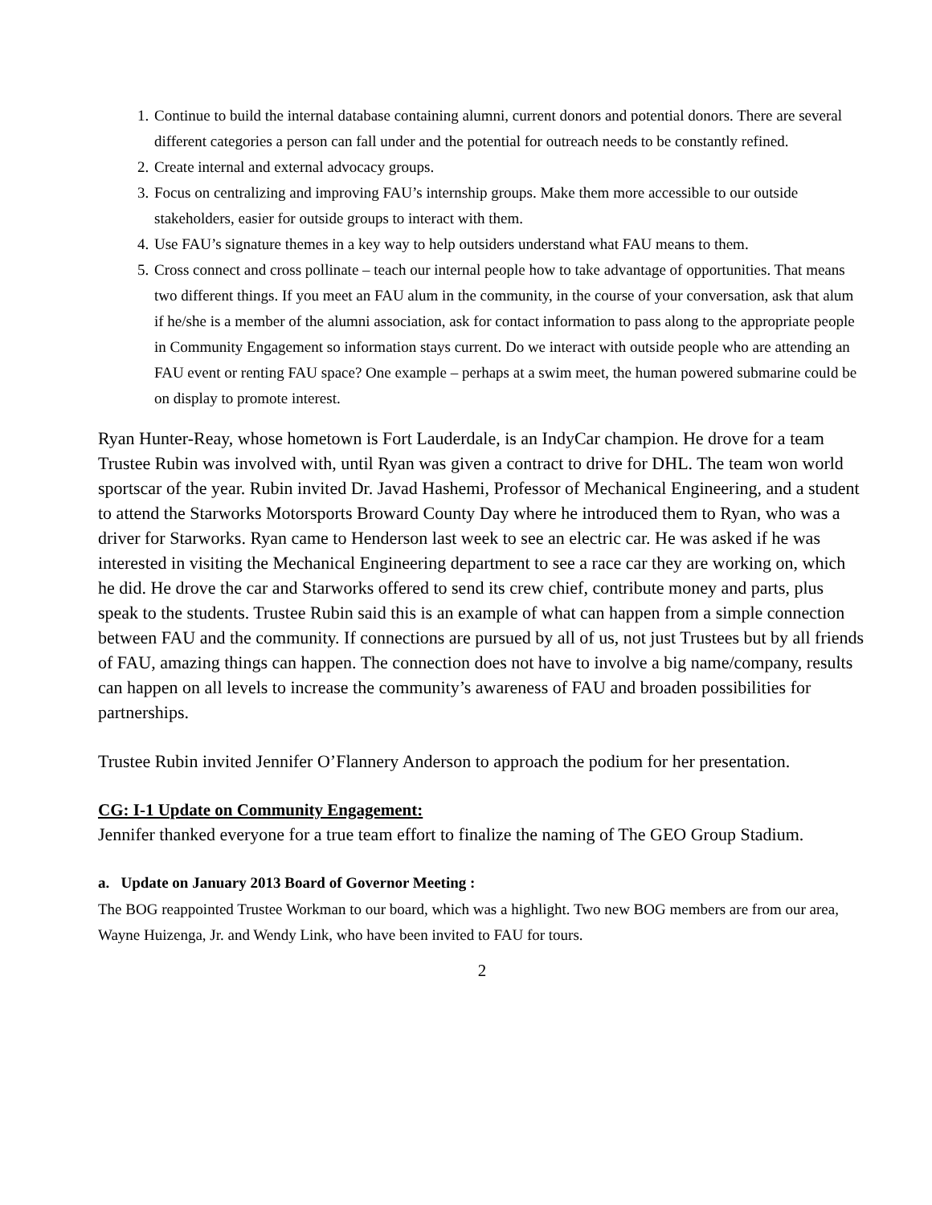1. Continue to build the internal database containing alumni, current donors and potential donors. There are several different categories a person can fall under and the potential for outreach needs to be constantly refined.
2. Create internal and external advocacy groups.
3. Focus on centralizing and improving FAU’s internship groups. Make them more accessible to our outside stakeholders, easier for outside groups to interact with them.
4. Use FAU’s signature themes in a key way to help outsiders understand what FAU means to them.
5. Cross connect and cross pollinate – teach our internal people how to take advantage of opportunities. That means two different things. If you meet an FAU alum in the community, in the course of your conversation, ask that alum if he/she is a member of the alumni association, ask for contact information to pass along to the appropriate people in Community Engagement so information stays current. Do we interact with outside people who are attending an FAU event or renting FAU space? One example – perhaps at a swim meet, the human powered submarine could be on display to promote interest.
Ryan Hunter-Reay, whose hometown is Fort Lauderdale, is an IndyCar champion. He drove for a team Trustee Rubin was involved with, until Ryan was given a contract to drive for DHL. The team won world sportscar of the year. Rubin invited Dr. Javad Hashemi, Professor of Mechanical Engineering, and a student to attend the Starworks Motorsports Broward County Day where he introduced them to Ryan, who was a driver for Starworks. Ryan came to Henderson last week to see an electric car. He was asked if he was interested in visiting the Mechanical Engineering department to see a race car they are working on, which he did. He drove the car and Starworks offered to send its crew chief, contribute money and parts, plus speak to the students. Trustee Rubin said this is an example of what can happen from a simple connection between FAU and the community. If connections are pursued by all of us, not just Trustees but by all friends of FAU, amazing things can happen. The connection does not have to involve a big name/company, results can happen on all levels to increase the community’s awareness of FAU and broaden possibilities for partnerships.
Trustee Rubin invited Jennifer O’Flannery Anderson to approach the podium for her presentation.
CG: I-1 Update on Community Engagement:
Jennifer thanked everyone for a true team effort to finalize the naming of The GEO Group Stadium.
a. Update on January 2013 Board of Governor Meeting :
The BOG reappointed Trustee Workman to our board, which was a highlight. Two new BOG members are from our area, Wayne Huizenga, Jr. and Wendy Link, who have been invited to FAU for tours.
2